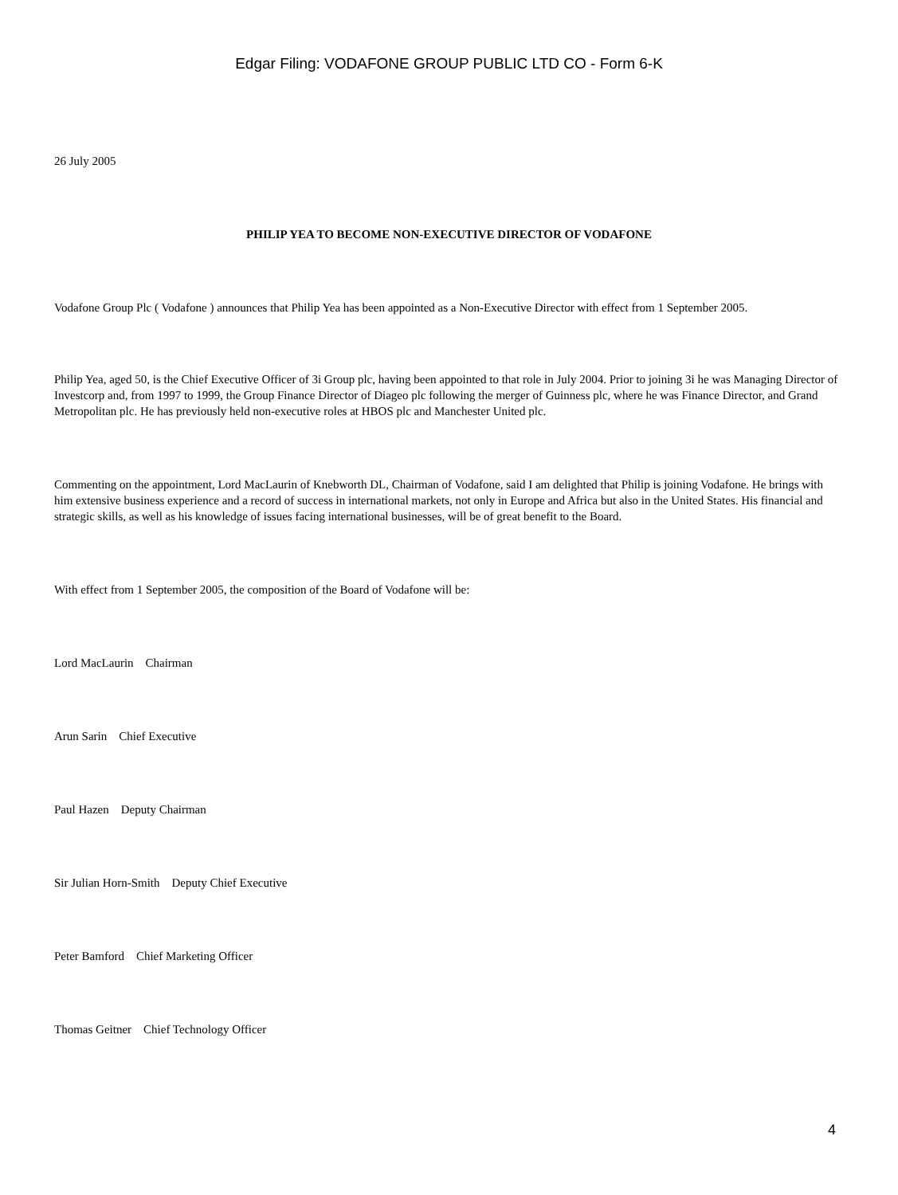Edgar Filing: VODAFONE GROUP PUBLIC LTD CO - Form 6-K
26 July 2005
PHILIP YEA TO BECOME NON-EXECUTIVE DIRECTOR OF VODAFONE
Vodafone Group Plc ( Vodafone ) announces that Philip Yea has been appointed as a Non-Executive Director with effect from 1 September 2005.
Philip Yea, aged 50, is the Chief Executive Officer of 3i Group plc, having been appointed to that role in July 2004. Prior to joining 3i he was Managing Director of Investcorp and, from 1997 to 1999, the Group Finance Director of Diageo plc following the merger of Guinness plc, where he was Finance Director, and Grand Metropolitan plc. He has previously held non-executive roles at HBOS plc and Manchester United plc.
Commenting on the appointment, Lord MacLaurin of Knebworth DL, Chairman of Vodafone, said I am delighted that Philip is joining Vodafone. He brings with him extensive business experience and a record of success in international markets, not only in Europe and Africa but also in the United States. His financial and strategic skills, as well as his knowledge of issues facing international businesses, will be of great benefit to the Board.
With effect from 1 September 2005, the composition of the Board of Vodafone will be:
Lord MacLaurin Chairman
Arun Sarin Chief Executive
Paul Hazen Deputy Chairman
Sir Julian Horn-Smith Deputy Chief Executive
Peter Bamford Chief Marketing Officer
Thomas Geitner Chief Technology Officer
4